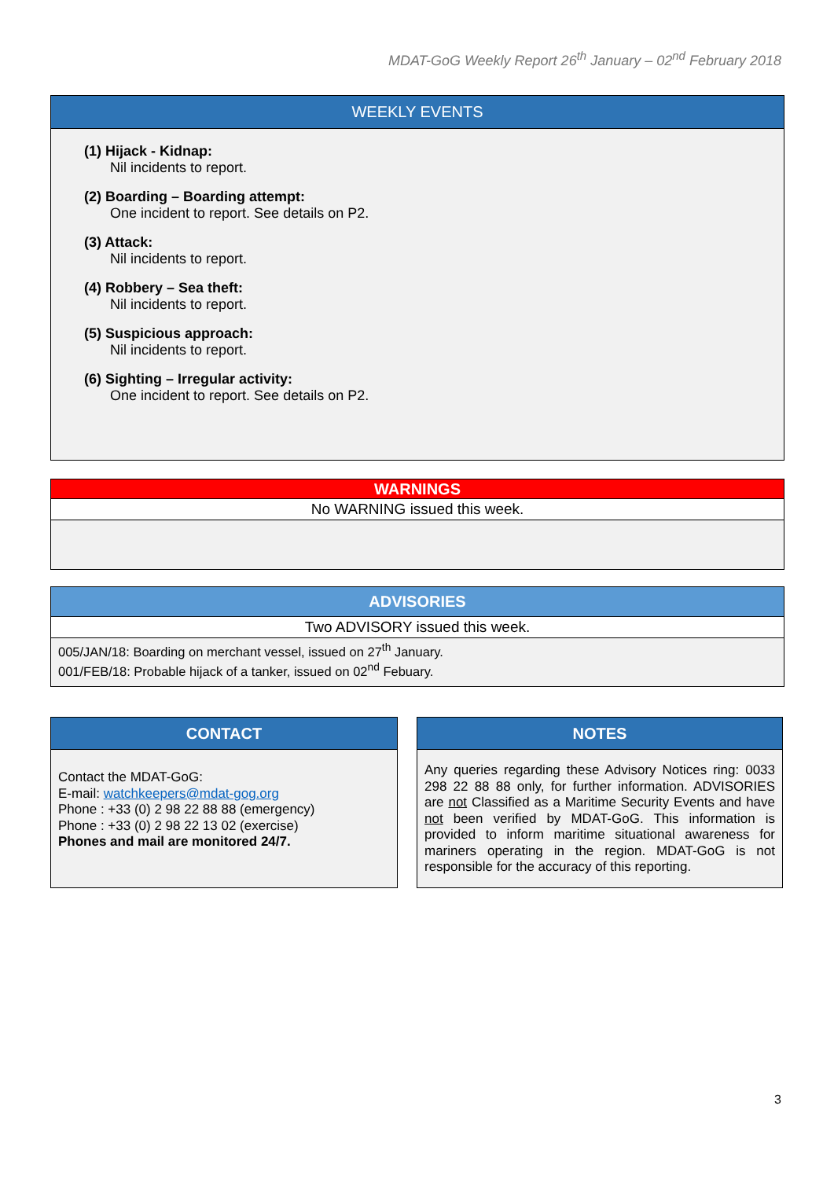MDAT-GoG Weekly Report 26<sup>th</sup> January – 02<sup>nd</sup> February 2018
WEEKLY EVENTS
(1) Hijack - Kidnap:
Nil incidents to report.
(2) Boarding – Boarding attempt:
One incident to report. See details on P2.
(3) Attack:
Nil incidents to report.
(4) Robbery – Sea theft:
Nil incidents to report.
(5) Suspicious approach:
Nil incidents to report.
(6) Sighting – Irregular activity:
One incident to report. See details on P2.
WARNINGS
No WARNING issued this week.
ADVISORIES
Two ADVISORY issued this week.
005/JAN/18: Boarding on merchant vessel, issued on 27<sup>th</sup> January.
001/FEB/18: Probable hijack of a tanker, issued on 02<sup>nd</sup> Febuary.
CONTACT
Contact the MDAT-GoG:
E-mail: watchkeepers@mdat-gog.org
Phone : +33 (0) 2 98 22 88 88 (emergency)
Phone : +33 (0) 2 98 22 13 02 (exercise)
Phones and mail are monitored 24/7.
NOTES
Any queries regarding these Advisory Notices ring: 0033 298 22 88 88 only, for further information. ADVISORIES are not Classified as a Maritime Security Events and have not been verified by MDAT-GoG. This information is provided to inform maritime situational awareness for mariners operating in the region. MDAT-GoG is not responsible for the accuracy of this reporting.
3